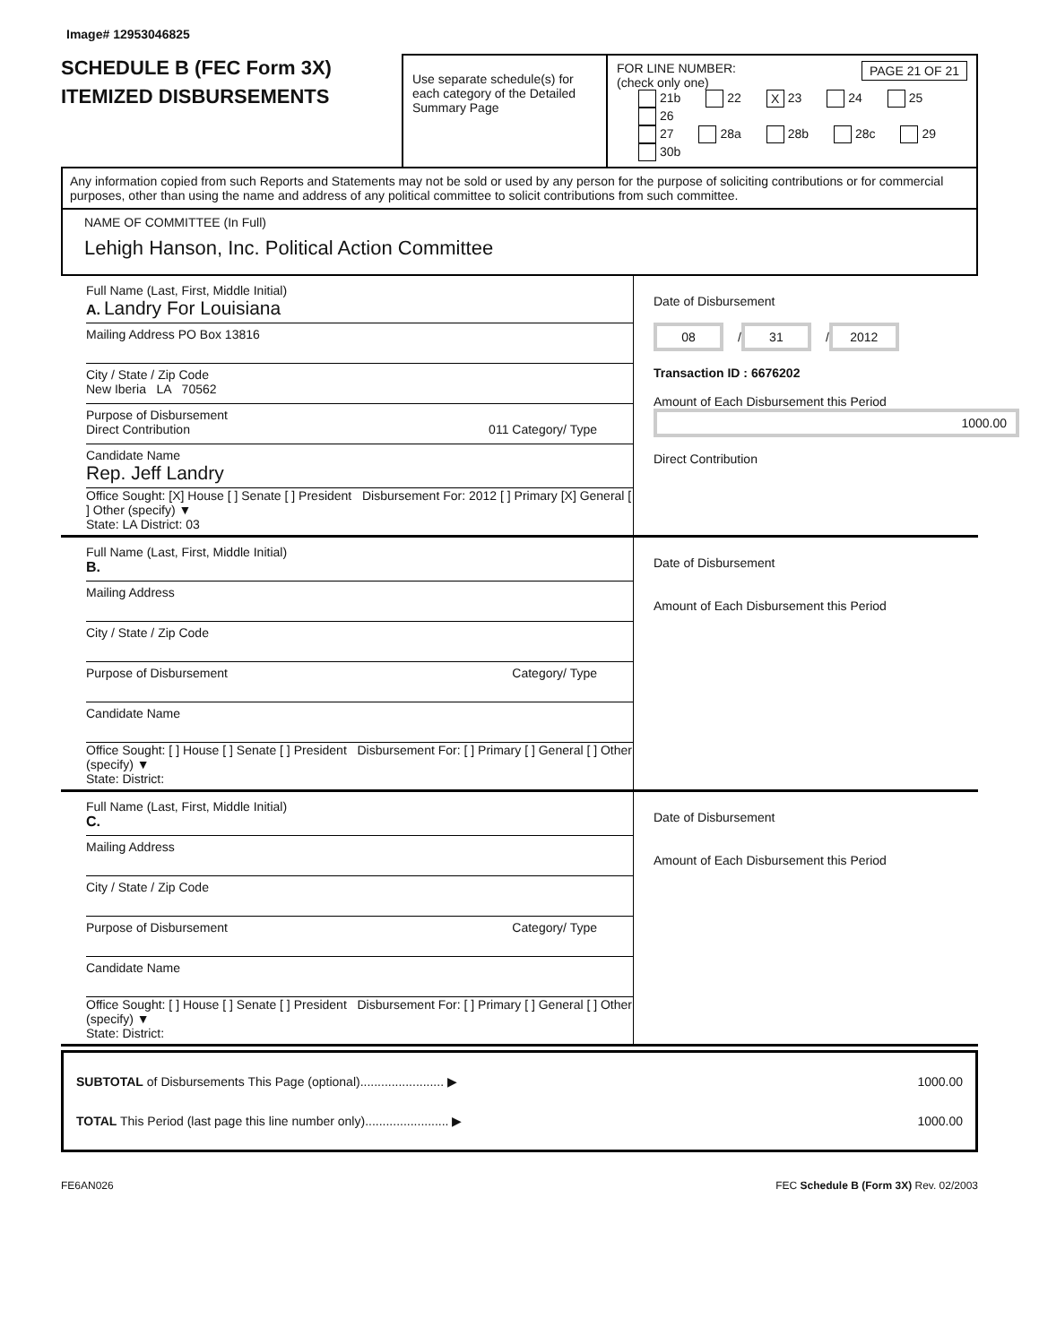Image# 12953046825
SCHEDULE B (FEC Form 3X)
ITEMIZED DISBURSEMENTS
Use separate schedule(s) for each category of the Detailed Summary Page
FOR LINE NUMBER: PAGE 21 OF 21
(check only one)
21b 22 X 23 24 25 26
27 28a 28b 28c 29 30b
Any information copied from such Reports and Statements may not be sold or used by any person for the purpose of soliciting contributions or for commercial purposes, other than using the name and address of any political committee to solicit contributions from such committee.
NAME OF COMMITTEE (In Full)
Lehigh Hanson, Inc. Political Action Committee
Full Name (Last, First, Middle Initial)
A. Landry For Louisiana
Mailing Address PO Box 13816
City / State / Zip Code
New Iberia LA 70562
Purpose of Disbursement
Direct Contribution 011 Category/ Type
Candidate Name
Rep. Jeff Landry
Office Sought: [X] House [ ] Senate [ ] President Disbursement For: 2012 [ ] Primary [X] General [ ] Other (specify) ▼
State: LA District: 03
Date of Disbursement
08 / 31 / 2012
Transaction ID : 6676202
Amount of Each Disbursement this Period
1000.00
Direct Contribution
Full Name (Last, First, Middle Initial)
B.
Mailing Address
City / State / Zip Code
Purpose of Disbursement Category/ Type
Candidate Name
Office Sought: [ ] House [ ] Senate [ ] President Disbursement For: [ ] Primary [ ] General [ ] Other (specify) ▼
State: District:
Date of Disbursement
Amount of Each Disbursement this Period
Full Name (Last, First, Middle Initial)
C.
Mailing Address
City / State / Zip Code
Purpose of Disbursement Category/ Type
Candidate Name
Office Sought: [ ] House [ ] Senate [ ] President Disbursement For: [ ] Primary [ ] General [ ] Other (specify) ▼
State: District:
Date of Disbursement
Amount of Each Disbursement this Period
SUBTOTAL of Disbursements This Page (optional)........................ ▶ 1000.00
TOTAL This Period (last page this line number only)........................ ▶ 1000.00
FE6AN026 FEC Schedule B (Form 3X) Rev. 02/2003